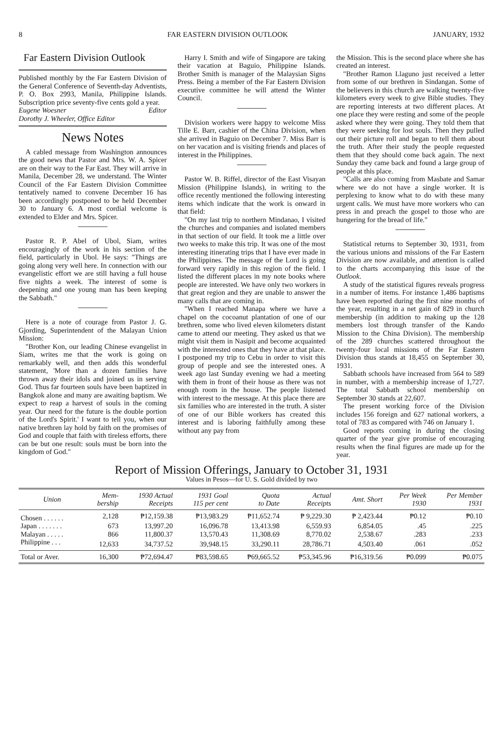8 FAR EASTERN DIVISION OUTLOOK JANUARY, 1932
Far Eastern Division Outlook
Published monthly by the Far Eastern Division of the General Conference of Seventh-day Adventists, P. O. Box 2993, Manila, Philippine Islands. Subscription price seventy-five cents gold a year.
Eugene Woesner Editor
Dorothy J. Wheeler, Office Editor
News Notes
A cabled message from Washington announces the good news that Pastor and Mrs. W. A. Spicer are on their way to the Far East. They will arrive in Manila, December 28, we understand. The Winter Council of the Far Eastern Division Committee tentatively named to convene December 16 has been accordingly postponed to be held December 30 to January 6. A most cordial welcome is extended to Elder and Mrs. Spicer.
Pastor R. P. Abel of Ubol, Siam, writes encouragingly of the work in his section of the field, particularly in Ubol. He says: "Things are going along very well here. In connection with our evangelistic effort we are still having a full house five nights a week. The interest of some is deepening and one young man has been keeping the Sabbath."
Here is a note of courage from Pastor J. G. Gjording, Superintendent of the Malayan Union Mission:
"Brother Kon, our leading Chinese evangelist in Siam, writes me that the work is going on remarkably well, and then adds this wonderful statement, 'More than a dozen families have thrown away their idols and joined us in serving God. Thus far fourteen souls have been baptized in Bangkok alone and many are awaiting baptism. We expect to reap a harvest of souls in the coming year. Our need for the future is the double portion of the Lord's Spirit.' I want to tell you, when our native brethren lay hold by faith on the promises of God and couple that faith with tireless efforts, there can be but one result: souls must be born into the kingdom of God."
Harry I. Smith and wife of Singapore are taking their vacation at Baguio, Philippine Islands. Brother Smith is manager of the Malaysian Signs Press. Being a member of the Far Eastern Division executive committee he will attend the Winter Council.
Division workers were happy to welcome Miss Tille E. Barr, cashier of the China Division, when she arrived in Baguio on December 7. Miss Barr is on her vacation and is visiting friends and places of interest in the Philippines.
Pastor W. B. Riffel, director of the East Visayan Mission (Philippine Islands), in writing to the office recently mentioned the following interesting items which indicate that the work is onward in that field:
"On my last trip to northern Mindanao, I visited the churches and companies and isolated members in that section of our field. It took me a little over two weeks to make this trip. It was one of the most interesting itinerating trips that I have ever made in the Philippines. The message of the Lord is going forward very rapidly in this region of the field. I listed the different places in my note books where people are interested. We have only two workers in that great region and they are unable to answer the many calls that are coming in.
"When I reached Manapa where we have a chapel on the cocoanut plantation of one of our brethren, some who lived eleven kilometers distant came to attend our meeting. They asked us that we might visit them in Nasipit and become acquainted with the interested ones that they have at that place. I postponed my trip to Cebu in order to visit this group of people and see the interested ones. A week ago last Sunday evening we had a meeting with them in front of their house as there was not enough room in the house. The people listened with interest to the message. At this place there are six families who are interested in the truth. A sister of one of our Bible workers has created this interest and is laboring faithfully among these without any pay from
the Mission. This is the second place where she has created an interest.
"Brother Ramon Llaguno just received a letter from some of our brethren in Sindangan. Some of the believers in this church are walking twenty-five kilometers every week to give Bible studies. They are reporting interests at two different places. At one place they were resting and some of the people asked where they were going. They told them that they were seeking for lost souls. Then they pulled out their picture roll and began to tell them about the truth. After their study the people requested them that they should come back again. The next Sunday they came back and found a large group of people at this place.
"Calls are also coming from Masbate and Samar where we do not have a single worker. It is perplexing to know what to do with these many urgent calls. We must have more workers who can press in and preach the gospel to those who are hungering for the bread of life."
Statistical returns to September 30, 1931, from the various unions and missions of the Far Eastern Division are now available, and attention is called to the charts accompanying this issue of the Outlook.
A study of the statistical figures reveals progress in a number of items. For instance 1,486 baptisms have been reported during the first nine months of the year, resulting in a net gain of 829 in church membership (in addition to making up the 128 members lost through transfer of the Kando Mission to the China Division). The membership of the 289 churches scattered throughout the twenty-four local missions of the Far Eastern Division thus stands at 18,455 on September 30, 1931.
Sabbath schools have increased from 564 to 589 in number, with a membership increase of 1,727. The total Sabbath school membership on September 30 stands at 22,607.
The present working force of the Division includes 156 foreign and 627 national workers, a total of 783 as compared with 746 on January 1.
Good reports coming in during the closing quarter of the year give promise of encouraging results when the final figures are made up for the year.
Report of Mission Offerings, January to October 31, 1931
Values in Pesos—for U. S. Gold divided by two
| Union | Mem- bership | 1930 Actual Receipts | 1931 Goal 115 per cent | Quota to Date | Actual Receipts | Amt. Short | Per Week 1930 | Per Member 1931 |
| --- | --- | --- | --- | --- | --- | --- | --- | --- |
| Chosen . . . . . . | 2,128 | ₱12,159.38 | ₱13,983.29 | ₱11,652.74 | ₱ 9,229.30 | ₱ 2,423.44 | ₱0.12 | ₱0.10 |
| Japan . . . . . . . | 673 | 13,997.20 | 16,096.78 | 13,413.98 | 6,559.93 | 6,854.05 | .45 | .225 |
| Malayan . . . . . | 866 | 11,800.37 | 13,570.43 | 11,308.69 | 8,770.02 | 2,538.67 | .283 | .233 |
| Philippine . . . | 12,633 | 34,737.52 | 39,948.15 | 33,290.11 | 28,786.71 | 4,503.40 | .061 | .052 |
| Total or Aver. | 16,300 | ₱72,694.47 | ₱83,598.65 | ₱69,665.52 | ₱53,345.96 | ₱16,319.56 | ₱0.099 | ₱0.075 |